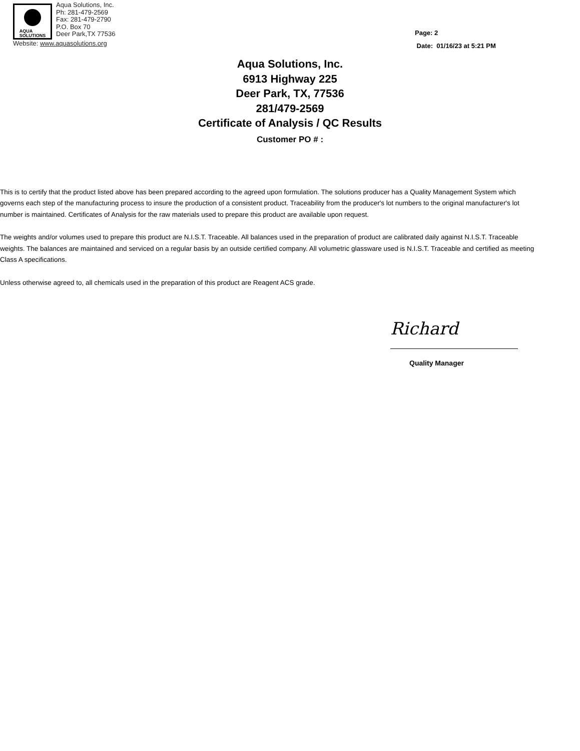AQUA
SOLUTIONS
Aqua Solutions, Inc.
Ph: 281-479-2569
Fax: 281-479-2790
P.O. Box 70
Deer Park,TX 77536
Website: www.aquasolutions.org
Page: 2
Date: 01/16/23 at 5:21 PM
Aqua Solutions, Inc.
6913 Highway 225
Deer Park, TX, 77536
281/479-2569
Certificate of Analysis / QC Results
Customer PO # :
This is to certify that the product listed above has been prepared according to the agreed upon formulation. The solutions producer has a Quality Management System which governs each step of the manufacturing process to insure the production of a consistent product. Traceability from the producer's lot numbers to the original manufacturer's lot number is maintained. Certificates of Analysis for the raw materials used to prepare this product are available upon request.
The weights and/or volumes used to prepare this product are N.I.S.T. Traceable. All balances used in the preparation of product are calibrated daily against N.I.S.T. Traceable weights. The balances are maintained and serviced on a regular basis by an outside certified company. All volumetric glassware used is N.I.S.T. Traceable and certified as meeting Class A specifications.
Unless otherwise agreed to, all chemicals used in the preparation of this product are Reagent ACS grade.
Richard
Quality Manager